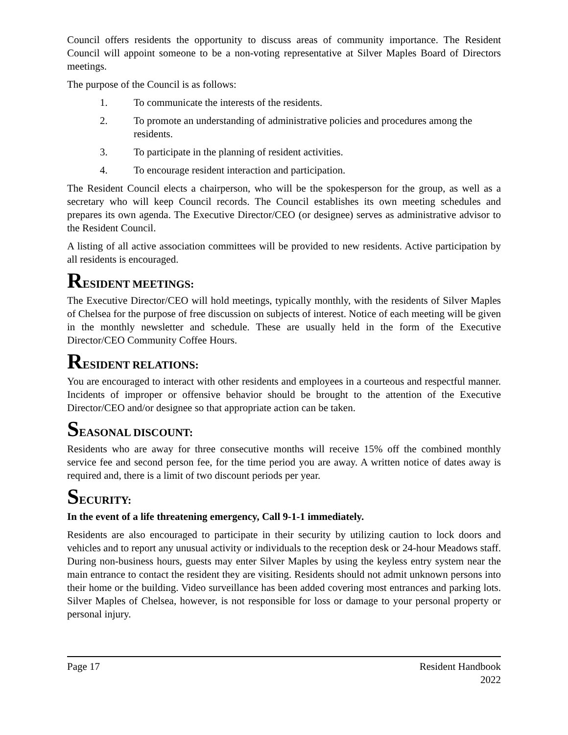Council offers residents the opportunity to discuss areas of community importance. The Resident Council will appoint someone to be a non-voting representative at Silver Maples Board of Directors meetings.
The purpose of the Council is as follows:
1. To communicate the interests of the residents.
2. To promote an understanding of administrative policies and procedures among the residents.
3. To participate in the planning of resident activities.
4. To encourage resident interaction and participation.
The Resident Council elects a chairperson, who will be the spokesperson for the group, as well as a secretary who will keep Council records. The Council establishes its own meeting schedules and prepares its own agenda. The Executive Director/CEO (or designee) serves as administrative advisor to the Resident Council.
A listing of all active association committees will be provided to new residents. Active participation by all residents is encouraged.
RESIDENT MEETINGS:
The Executive Director/CEO will hold meetings, typically monthly, with the residents of Silver Maples of Chelsea for the purpose of free discussion on subjects of interest. Notice of each meeting will be given in the monthly newsletter and schedule. These are usually held in the form of the Executive Director/CEO Community Coffee Hours.
RESIDENT RELATIONS:
You are encouraged to interact with other residents and employees in a courteous and respectful manner. Incidents of improper or offensive behavior should be brought to the attention of the Executive Director/CEO and/or designee so that appropriate action can be taken.
SEASONAL DISCOUNT:
Residents who are away for three consecutive months will receive 15% off the combined monthly service fee and second person fee, for the time period you are away. A written notice of dates away is required and, there is a limit of two discount periods per year.
SECURITY:
In the event of a life threatening emergency, Call 9-1-1 immediately.
Residents are also encouraged to participate in their security by utilizing caution to lock doors and vehicles and to report any unusual activity or individuals to the reception desk or 24-hour Meadows staff. During non-business hours, guests may enter Silver Maples by using the keyless entry system near the main entrance to contact the resident they are visiting. Residents should not admit unknown persons into their home or the building. Video surveillance has been added covering most entrances and parking lots. Silver Maples of Chelsea, however, is not responsible for loss or damage to your personal property or personal injury.
Page 17 Resident Handbook
2022